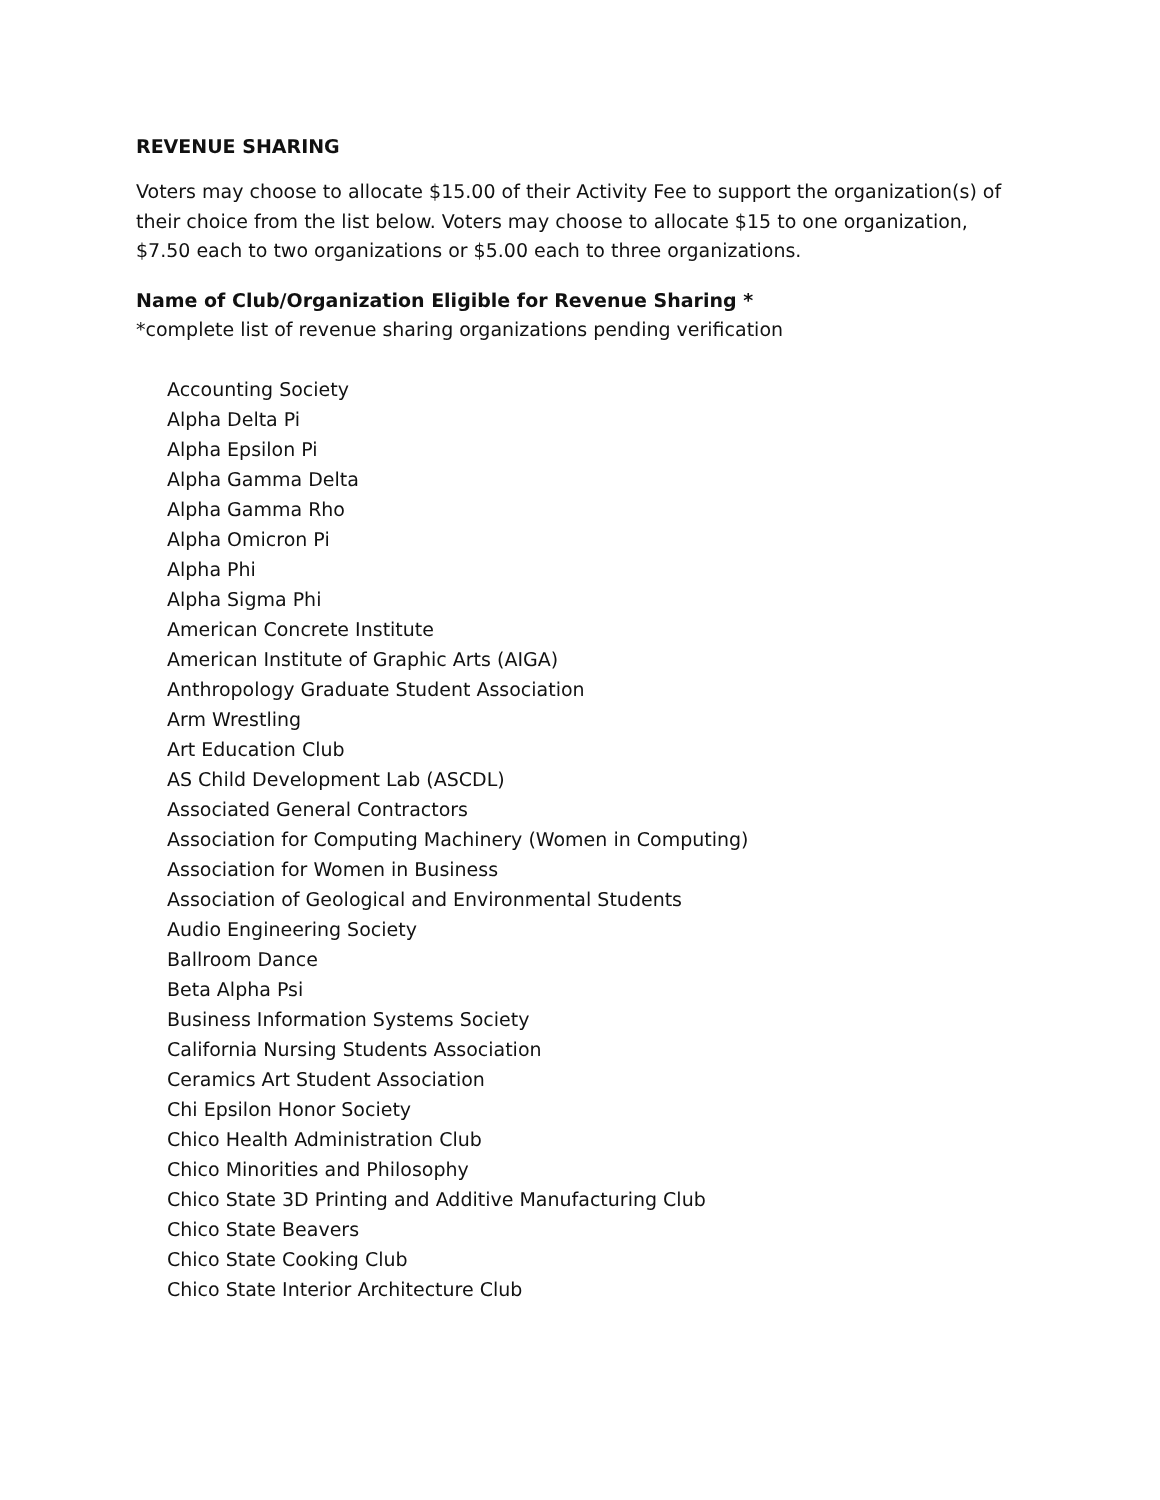REVENUE SHARING
Voters may choose to allocate $15.00 of their Activity Fee to support the organization(s) of their choice from the list below. Voters may choose to allocate $15 to one organization, $7.50 each to two organizations or $5.00 each to three organizations.
Name of Club/Organization Eligible for Revenue Sharing *
*complete list of revenue sharing organizations pending verification
Accounting Society
Alpha Delta Pi
Alpha Epsilon Pi
Alpha Gamma Delta
Alpha Gamma Rho
Alpha Omicron Pi
Alpha Phi
Alpha Sigma Phi
American Concrete Institute
American Institute of Graphic Arts (AIGA)
Anthropology Graduate Student Association
Arm Wrestling
Art Education Club
AS Child Development Lab (ASCDL)
Associated General Contractors
Association for Computing Machinery (Women in Computing)
Association for Women in Business
Association of Geological and Environmental Students
Audio Engineering Society
Ballroom Dance
Beta Alpha Psi
Business Information Systems Society
California Nursing Students Association
Ceramics Art Student Association
Chi Epsilon Honor Society
Chico Health Administration Club
Chico Minorities and Philosophy
Chico State 3D Printing and Additive Manufacturing Club
Chico State Beavers
Chico State Cooking Club
Chico State Interior Architecture Club